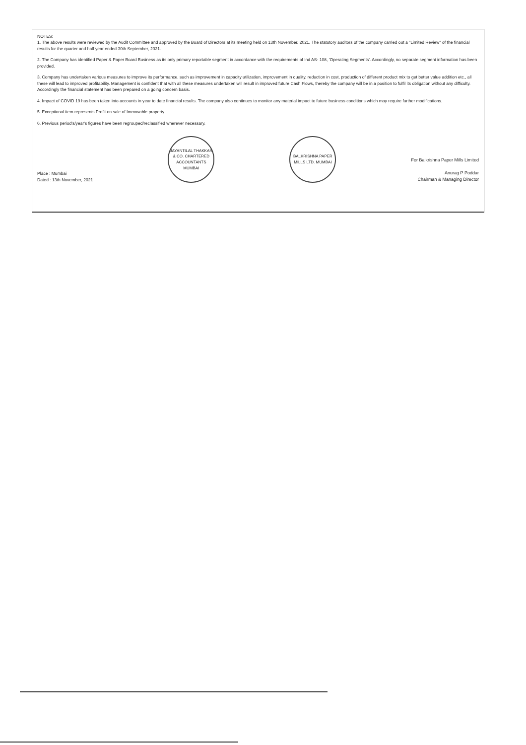NOTES:
1. The above results were reviewed by the Audit Committee and approved by the Board of Directors at its meeting held on 13th November, 2021. The statutory auditors of the company carried out a "Limited Review" of the financial results for the quarter and half year ended 30th September, 2021.
2. The Company has identified Paper & Paper Board Business as its only primary reportable segment in accordance with the requirements of Ind AS- 108, 'Operating Segments'. Accordingly, no separate segment information has been provided.
3. Company has undertaken various measures to improve its performance, such as improvement in capacity utilization, improvement in quality, reduction in cost, production of different product mix to get better value addition etc., all these will lead to improved profitability. Management is confident that with all these measures undertaken will result in improved future Cash Flows, thereby the company will be in a position to fulfil its obligation without any difficulty. Accordingly the financial statement has been prepared on a going concern basis.
4. Impact of COVID 19 has been taken into accounts in year to date financial results. The company also continues to monitor any material impact to future business conditions which may require further modifications.
5. Exceptional item represents Profit on sale of Immovable property
6. Previous period's/year's figures have been regrouped/reclassified wherever necessary.
Place : Mumbai
Dated : 13th November, 2021
JAYANTILAL THAKKAR & CO. CHARTERED ACCOUNTANTS MUMBAI
BALKRISHNA PAPER MILLS LTD. MUMBAI
For Balkrishna Paper Mills Limited
Anurag P Poddar
Chairman & Managing Director